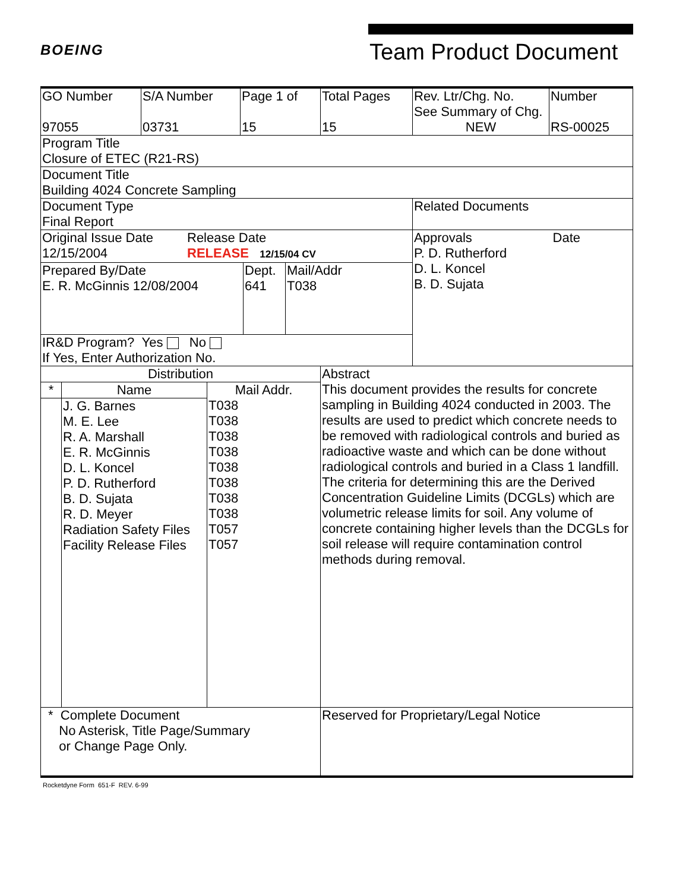BOEING
Team Product Document
| GO Number 97055 | S/A Number 03731 | Page 1 of 15 | Total Pages 15 | Rev. Ltr/Chg. No. See Summary of Chg. NEW | Number RS-00025 |
| Program Title Closure of ETEC (R21-RS) | | | | | |
| Document Title Building 4024 Concrete Sampling | | | | | |
| Document Type Final Report | | | | Related Documents | |
| / Original Issue Date 12/15/2004 / Release Date RELEASE 12/15/04 CV / / Prepared By/Date E. R. McGinnis 12/08/2004 / Dept. 641 / Mail/Addr T038 / IR&D Program? Yes No If Yes, Enter Authorization No. | | | | Approvals Date P. D. Rutherford D. L. Koncel B. D. Sujata | |
| Distribution / * / Name / Mail Addr. / / / J. G. Barnes M. E. Lee R. A. Marshall E. R. McGinnis D. L. Koncel P. D. Rutherford B. D. Sujata R. D. Meyer Radiation Safety Files Facility Release Files / T038 T038 T038 T038 T038 T038 T038 T038 T057 T057 / | | | Abstract This document provides the results for concrete sampling in Building 4024 conducted in 2003. The results are used to predict which concrete needs to be removed with radiological controls and buried as radioactive waste and which can be done without radiological controls and buried in a Class 1 landfill. The criteria for determining this are the Derived Concentration Guideline Limits (DCGLs) which are volumetric release limits for soil. Any volume of concrete containing higher levels than the DCGLs for soil release will require contamination control methods during removal. | | |
| * Complete Document No Asterisk, Title Page/Summary or Change Page Only. | | | Reserved for Proprietary/Legal Notice | | |
Rocketdyne Form 651-F REV. 6-99